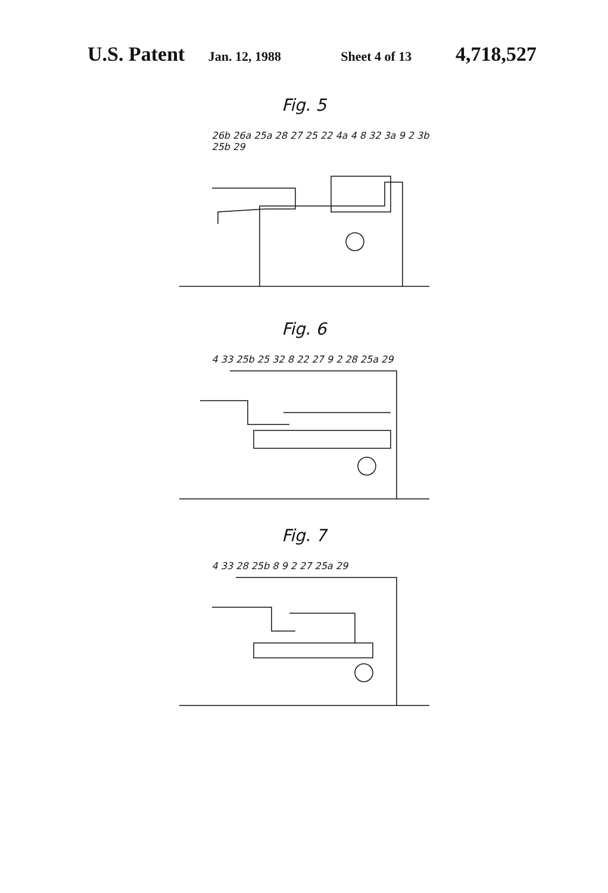U.S. Patent Jan. 12, 1988 Sheet 4 of 13 4,718,527
Fig. 5
26b 26a 25a 28 27 25 22 4a 4 8 32 3a 9 2 3b 25b 29
Fig. 6
4 33 25b 25 32 8 22 27 9 2 28 25a 29
Fig. 7
4 33 28 25b 8 9 2 27 25a 29